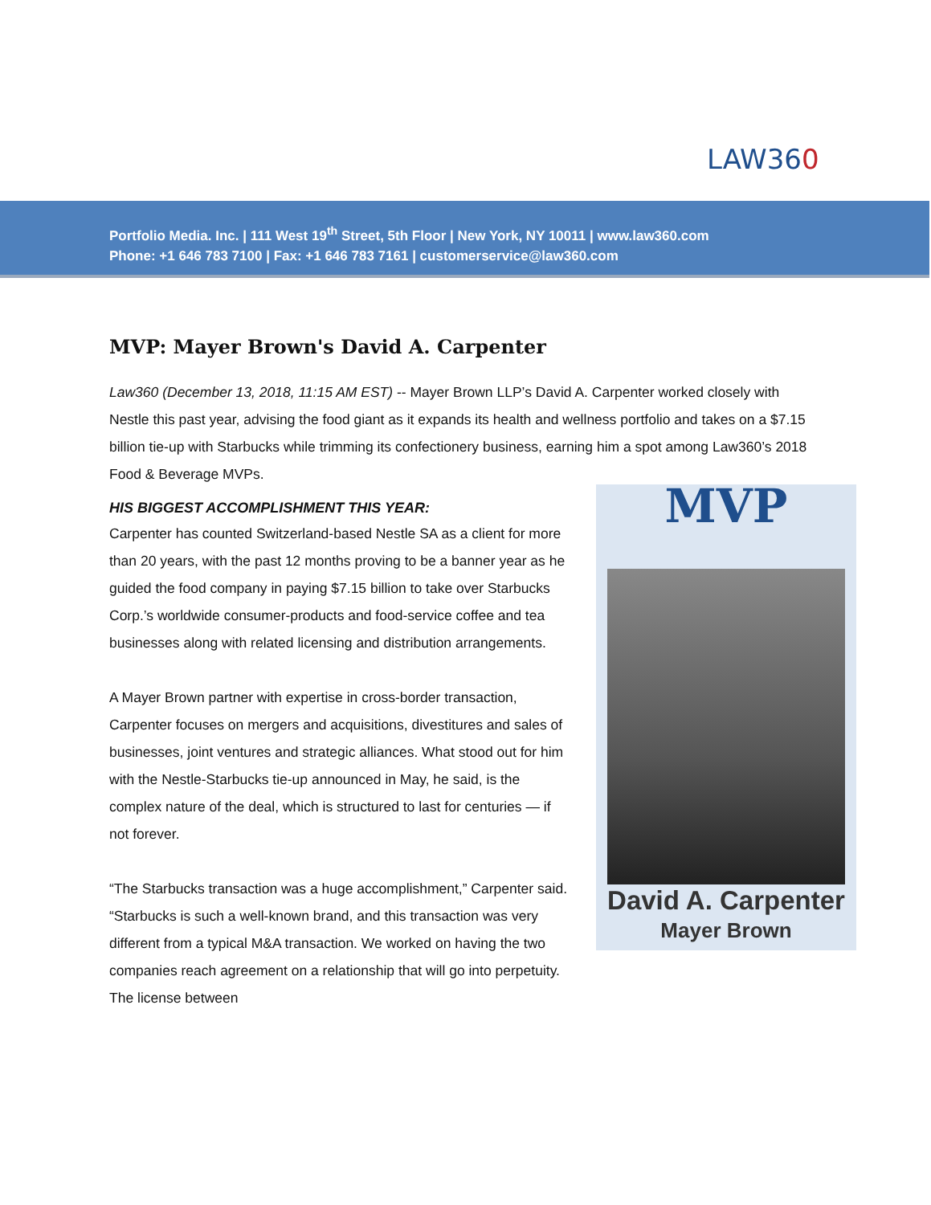LAW360
Portfolio Media. Inc. | 111 West 19<sup>th</sup> Street, 5th Floor | New York, NY 10011 | www.law360.com
Phone: +1 646 783 7100 | Fax: +1 646 783 7161 | customerservice@law360.com
MVP: Mayer Brown's David A. Carpenter
Law360 (December 13, 2018, 11:15 AM EST) -- Mayer Brown LLP’s David A. Carpenter worked closely with Nestle this past year, advising the food giant as it expands its health and wellness portfolio and takes on a $7.15 billion tie-up with Starbucks while trimming its confectionery business, earning him a spot among Law360’s 2018 Food & Beverage MVPs.
MVP
David A. Carpenter
Mayer Brown
HIS BIGGEST ACCOMPLISHMENT THIS YEAR:
Carpenter has counted Switzerland-based Nestle SA as a client for more than 20 years, with the past 12 months proving to be a banner year as he guided the food company in paying $7.15 billion to take over Starbucks Corp.’s worldwide consumer-products and food-service coffee and tea businesses along with related licensing and distribution arrangements.
A Mayer Brown partner with expertise in cross-border transaction, Carpenter focuses on mergers and acquisitions, divestitures and sales of businesses, joint ventures and strategic alliances. What stood out for him with the Nestle-Starbucks tie-up announced in May, he said, is the complex nature of the deal, which is structured to last for centuries — if not forever.
“The Starbucks transaction was a huge accomplishment,” Carpenter said. “Starbucks is such a well-known brand, and this transaction was very different from a typical M&A transaction. We worked on having the two companies reach agreement on a relationship that will go into perpetuity. The license between